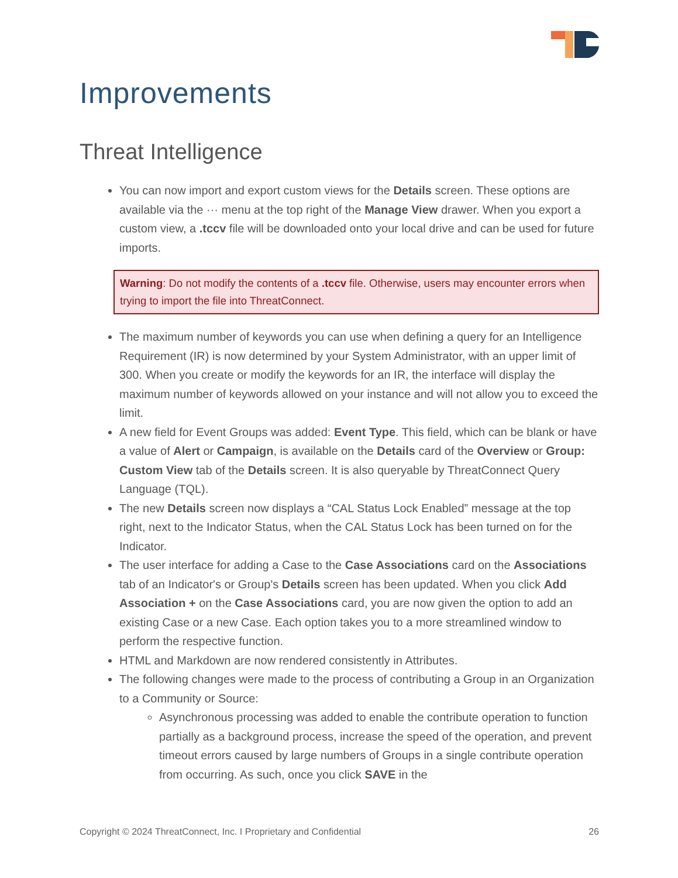Improvements
Threat Intelligence
You can now import and export custom views for the Details screen. These options are available via the ··· menu at the top right of the Manage View drawer. When you export a custom view, a .tccv file will be downloaded onto your local drive and can be used for future imports.
Warning: Do not modify the contents of a .tccv file. Otherwise, users may encounter errors when trying to import the file into ThreatConnect.
The maximum number of keywords you can use when defining a query for an Intelligence Requirement (IR) is now determined by your System Administrator, with an upper limit of 300. When you create or modify the keywords for an IR, the interface will display the maximum number of keywords allowed on your instance and will not allow you to exceed the limit.
A new field for Event Groups was added: Event Type. This field, which can be blank or have a value of Alert or Campaign, is available on the Details card of the Overview or Group: Custom View tab of the Details screen. It is also queryable by ThreatConnect Query Language (TQL).
The new Details screen now displays a “CAL Status Lock Enabled” message at the top right, next to the Indicator Status, when the CAL Status Lock has been turned on for the Indicator.
The user interface for adding a Case to the Case Associations card on the Associations tab of an Indicator's or Group's Details screen has been updated. When you click Add Association + on the Case Associations card, you are now given the option to add an existing Case or a new Case. Each option takes you to a more streamlined window to perform the respective function.
HTML and Markdown are now rendered consistently in Attributes.
The following changes were made to the process of contributing a Group in an Organization to a Community or Source:
Asynchronous processing was added to enable the contribute operation to function partially as a background process, increase the speed of the operation, and prevent timeout errors caused by large numbers of Groups in a single contribute operation from occurring. As such, once you click SAVE in the
Copyright © 2024 ThreatConnect, Inc. I Proprietary and Confidential 26